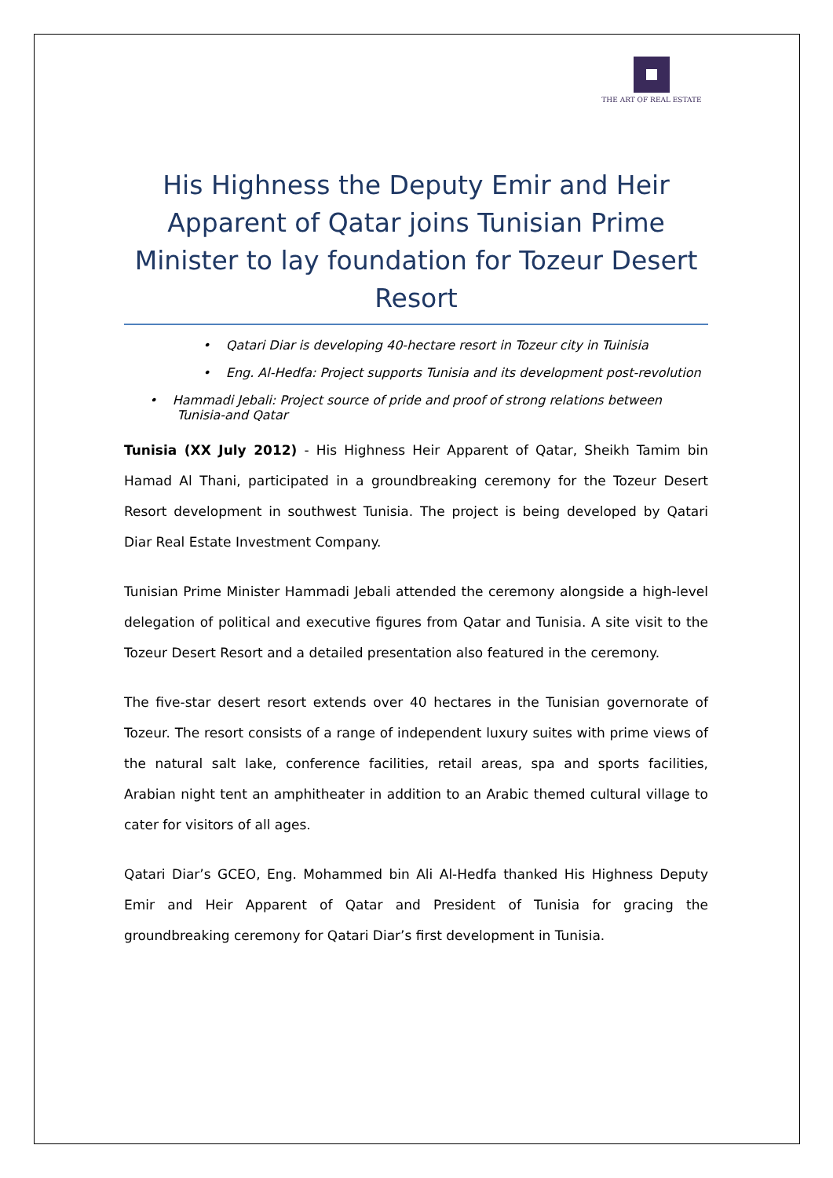THE ART OF REAL ESTATE
His Highness the Deputy Emir and Heir Apparent of Qatar joins Tunisian Prime Minister to lay foundation for Tozeur Desert Resort
• Qatari Diar is developing 40-hectare resort in Tozeur city in Tuinisia
• Eng. Al-Hedfa: Project supports Tunisia and its development post-revolution
• Hammadi Jebali: Project source of pride and proof of strong relations between
Tunisia-and Qatar
Tunisia (XX July 2012) - His Highness Heir Apparent of Qatar, Sheikh Tamim bin Hamad Al Thani, participated in a groundbreaking ceremony for the Tozeur Desert Resort development in southwest Tunisia. The project is being developed by Qatari Diar Real Estate Investment Company.
Tunisian Prime Minister Hammadi Jebali attended the ceremony alongside a high-level delegation of political and executive figures from Qatar and Tunisia. A site visit to the Tozeur Desert Resort and a detailed presentation also featured in the ceremony.
The five-star desert resort extends over 40 hectares in the Tunisian governorate of Tozeur. The resort consists of a range of independent luxury suites with prime views of the natural salt lake, conference facilities, retail areas, spa and sports facilities, Arabian night tent an amphitheater in addition to an Arabic themed cultural village to cater for visitors of all ages.
Qatari Diar’s GCEO, Eng. Mohammed bin Ali Al-Hedfa thanked His Highness Deputy Emir and Heir Apparent of Qatar and President of Tunisia for gracing the groundbreaking ceremony for Qatari Diar’s first development in Tunisia.